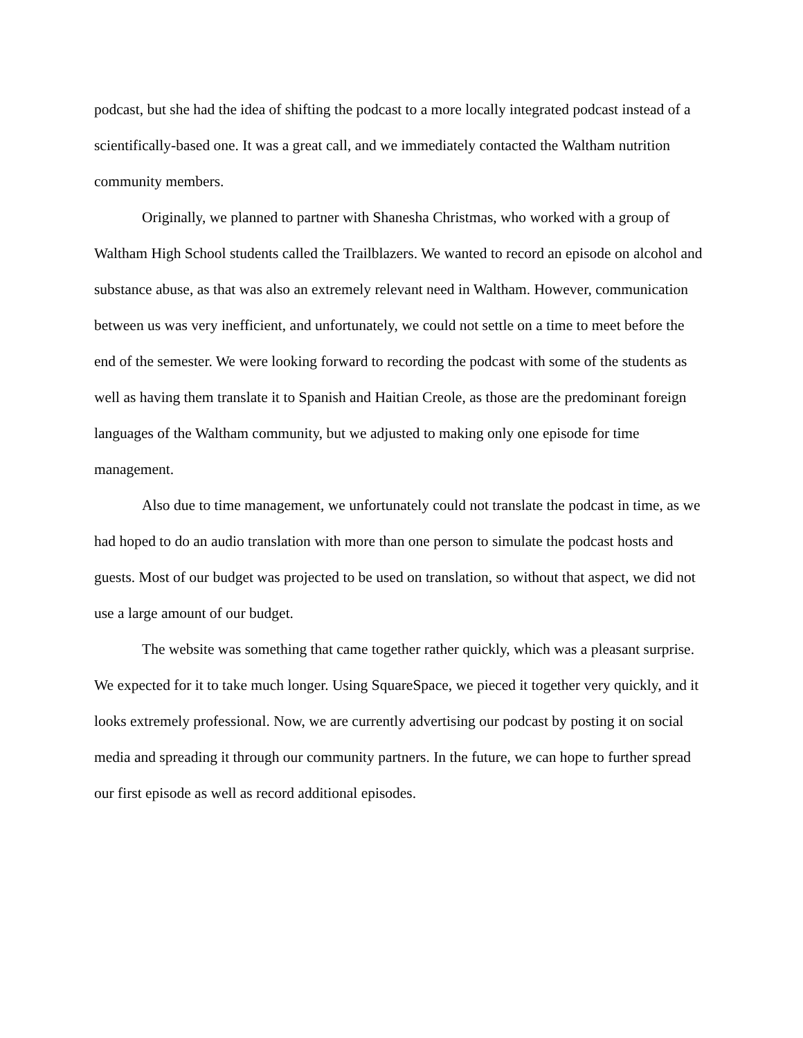podcast, but she had the idea of shifting the podcast to a more locally integrated podcast instead of a scientifically-based one. It was a great call, and we immediately contacted the Waltham nutrition community members.
Originally, we planned to partner with Shanesha Christmas, who worked with a group of Waltham High School students called the Trailblazers. We wanted to record an episode on alcohol and substance abuse, as that was also an extremely relevant need in Waltham. However, communication between us was very inefficient, and unfortunately, we could not settle on a time to meet before the end of the semester. We were looking forward to recording the podcast with some of the students as well as having them translate it to Spanish and Haitian Creole, as those are the predominant foreign languages of the Waltham community, but we adjusted to making only one episode for time management.
Also due to time management, we unfortunately could not translate the podcast in time, as we had hoped to do an audio translation with more than one person to simulate the podcast hosts and guests. Most of our budget was projected to be used on translation, so without that aspect, we did not use a large amount of our budget.
The website was something that came together rather quickly, which was a pleasant surprise. We expected for it to take much longer. Using SquareSpace, we pieced it together very quickly, and it looks extremely professional. Now, we are currently advertising our podcast by posting it on social media and spreading it through our community partners. In the future, we can hope to further spread our first episode as well as record additional episodes.